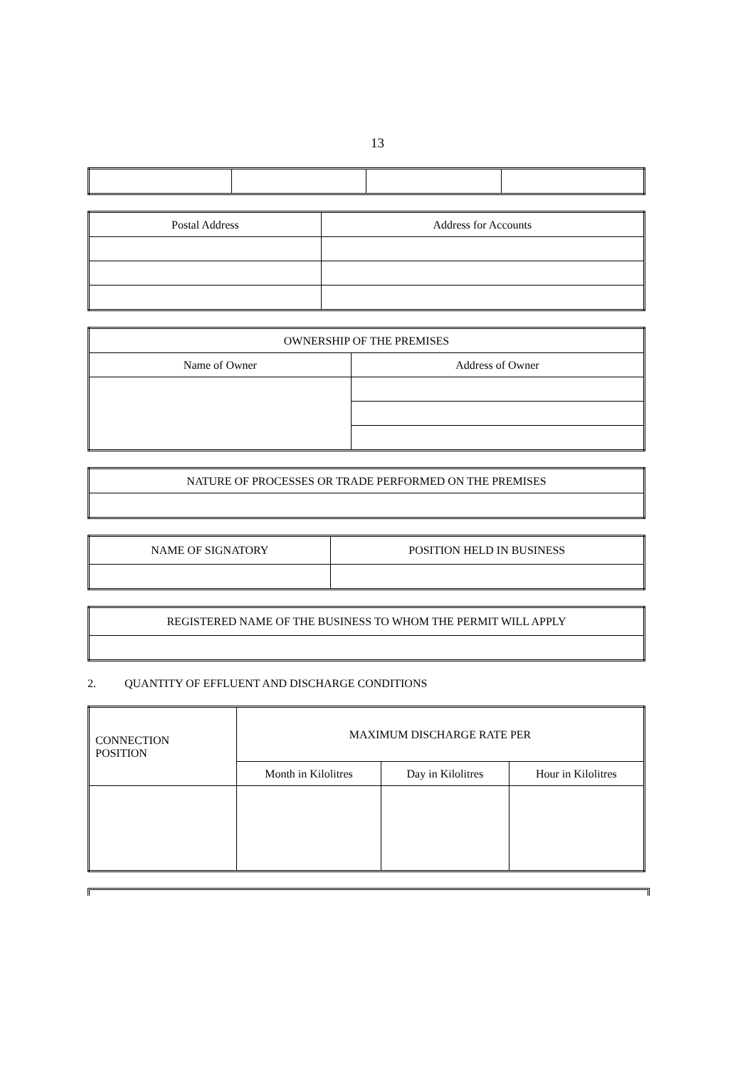13
| Postal Address | Address for Accounts |
| --- | --- |
| OWNERSHIP OF THE PREMISES | |
| --- | --- |
| Name of Owner | Address of Owner |
| NATURE OF PROCESSES OR TRADE PERFORMED ON THE PREMISES |
| --- |
| NAME OF SIGNATORY | POSITION HELD IN BUSINESS |
| --- | --- |
| REGISTERED NAME OF THE BUSINESS TO WHOM THE PERMIT WILL APPLY |
| --- |
2. QUANTITY OF EFFLUENT AND DISCHARGE CONDITIONS
| CONNECTION POSITION | MAXIMUM DISCHARGE RATE PER | | |
| --- | --- | --- | --- |
| | Month in Kilolitres | Day in Kilolitres | Hour in Kilolitres |